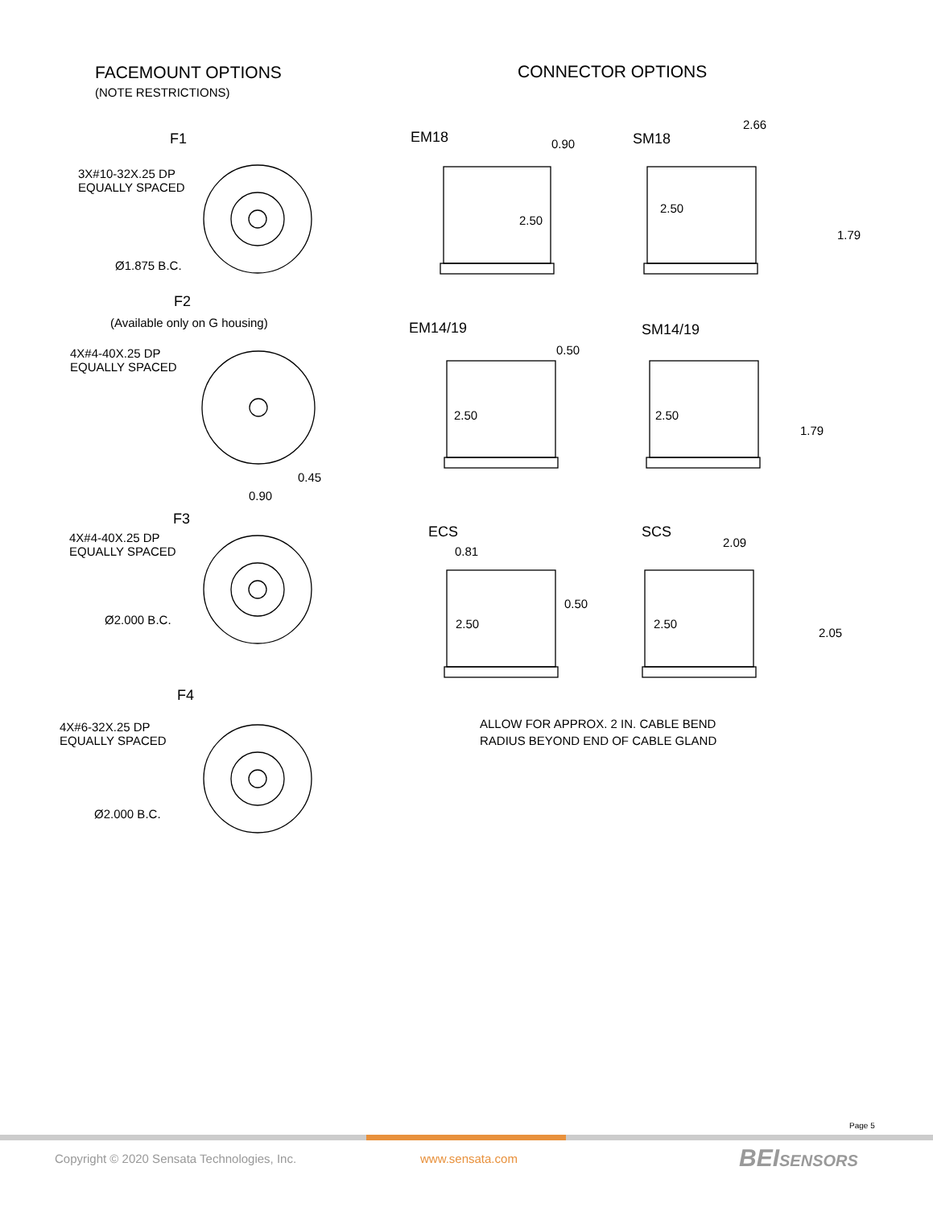FACEMOUNT OPTIONS
(NOTE RESTRICTIONS)
CONNECTOR OPTIONS
F1
3X#10-32X.25 DP
EQUALLY SPACED
Ø1.875 B.C.
F2
(Available only on G housing)
4X#4-40X.25 DP
EQUALLY SPACED
0.45
0.90
F3
4X#4-40X.25 DP
EQUALLY SPACED
Ø2.000 B.C.
F4
4X#6-32X.25 DP
EQUALLY SPACED
Ø2.000 B.C.
EM18 0.90
2.50
SM18
2.66
2.50
1.79
EM14/19
0.50
2.50
SM14/19
2.50
1.79
ECS
0.81
0.50
2.50
SCS
2.09
2.50
2.05
ALLOW FOR APPROX. 2 IN. CABLE BEND
RADIUS BEYOND END OF CABLE GLAND
Page 5
Copyright © 2020 Sensata Technologies, Inc.
www.sensata.com BEISENSORS